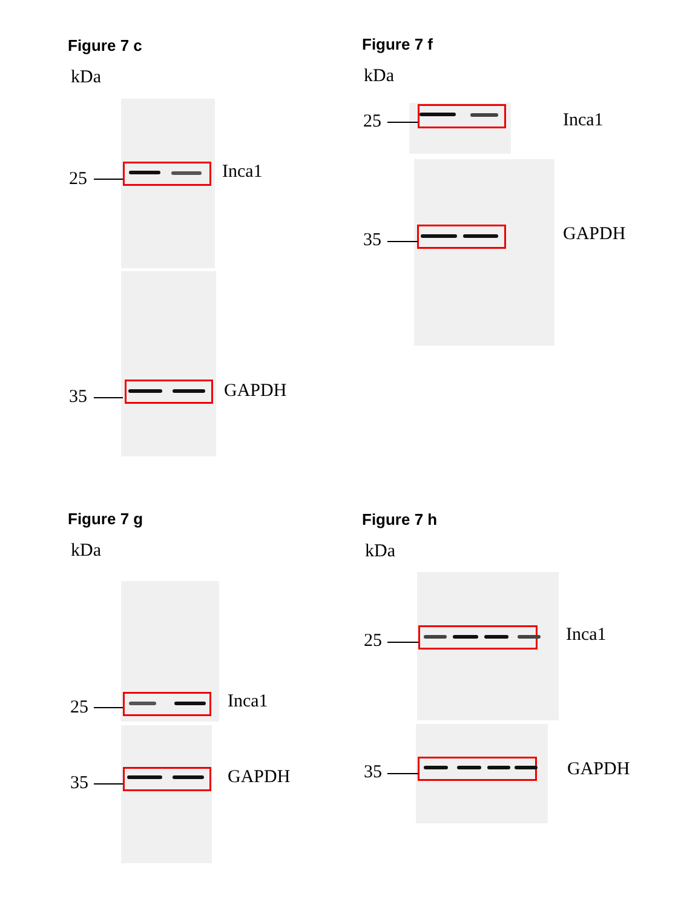Figure 7 c
kDa
25 Inca1
35 GAPDH
Figure 7 f
kDa
25 Inca1
35 GAPDH
Figure 7 g
kDa
25 Inca1
35 GAPDH
Figure 7 h
kDa
25 Inca1
35 GAPDH